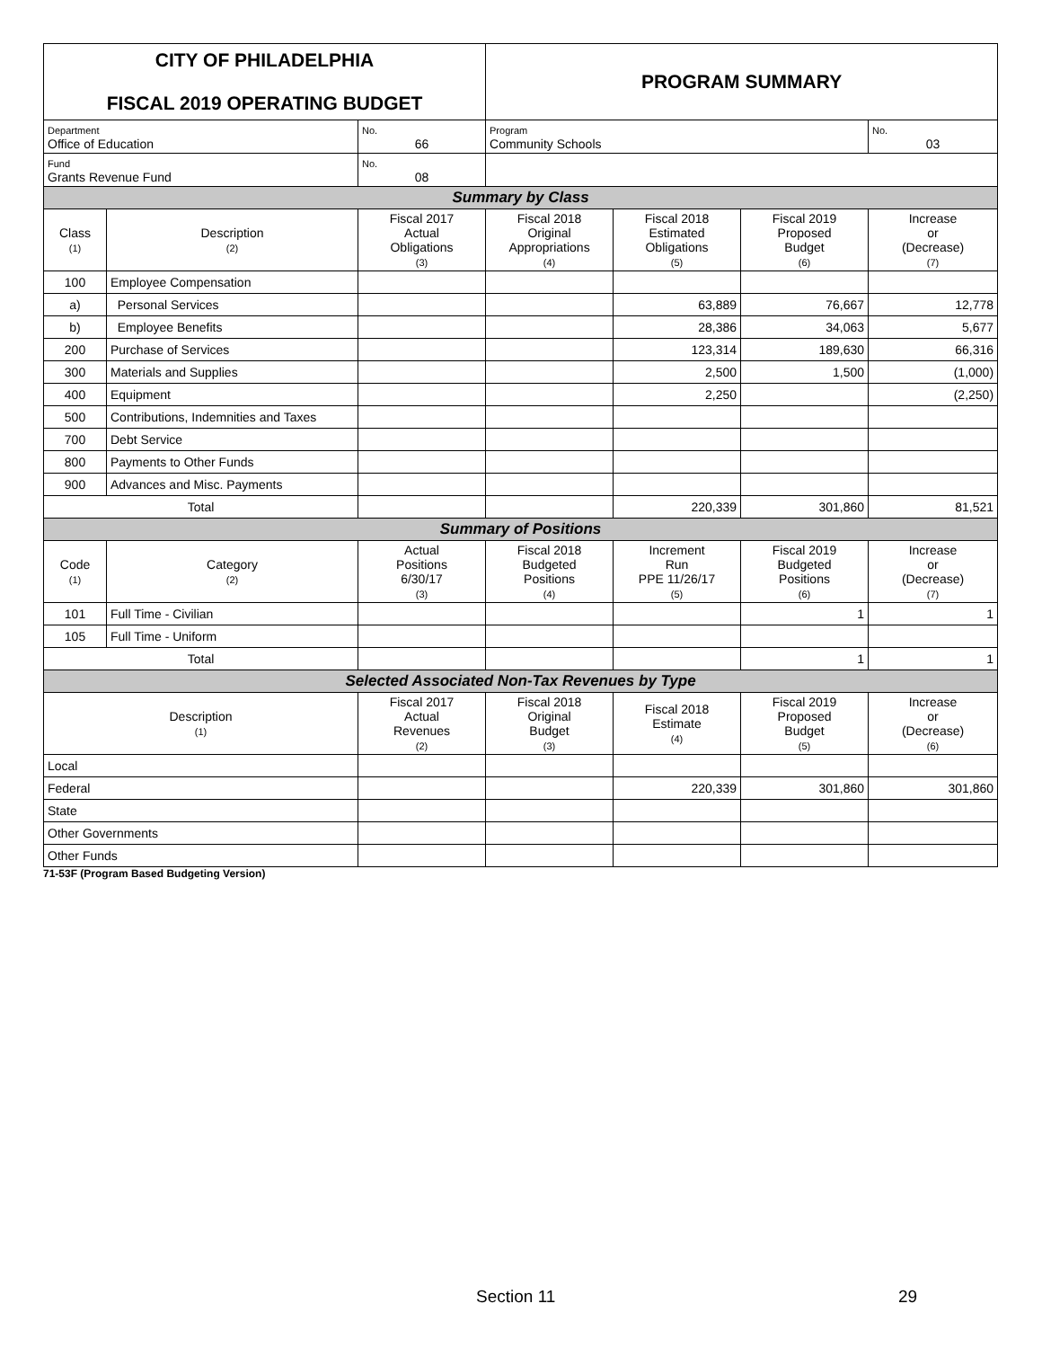| CITY OF PHILADELPHIA FISCAL 2019 OPERATING BUDGET | | | PROGRAM SUMMARY | | | |
| Department Office of Education | | No. 66 | Program Community Schools | | | No. 03 |
| Fund Grants Revenue Fund | | No. 08 | | | | |
| Summary by Class | | | | | | |
| Class (1) | Description (2) | Fiscal 2017 Actual Obligations (3) | Fiscal 2018 Original Appropriations (4) | Fiscal 2018 Estimated Obligations (5) | Fiscal 2019 Proposed Budget (6) | Increase or (Decrease) (7) |
| 100 | Employee Compensation | | | | | |
| a) | Personal Services | | | 63,889 | 76,667 | 12,778 |
| b) | Employee Benefits | | | 28,386 | 34,063 | 5,677 |
| 200 | Purchase of Services | | | 123,314 | 189,630 | 66,316 |
| 300 | Materials and Supplies | | | 2,500 | 1,500 | (1,000) |
| 400 | Equipment | | | 2,250 | | (2,250) |
| 500 | Contributions, Indemnities and Taxes | | | | | |
| 700 | Debt Service | | | | | |
| 800 | Payments to Other Funds | | | | | |
| 900 | Advances and Misc. Payments | | | | | |
| Total | | | | 220,339 | 301,860 | 81,521 |
| Summary of Positions | | | | | | |
| Code (1) | Category (2) | Actual Positions 6/30/17 (3) | Fiscal 2018 Budgeted Positions (4) | Increment Run PPE 11/26/17 (5) | Fiscal 2019 Budgeted Positions (6) | Increase or (Decrease) (7) |
| 101 | Full Time - Civilian | | | | 1 | 1 |
| 105 | Full Time - Uniform | | | | | |
| Total | | | | | 1 | 1 |
| Selected Associated Non-Tax Revenues by Type | | | | | | |
| Description (1) | | Fiscal 2017 Actual Revenues (2) | Fiscal 2018 Original Budget (3) | Fiscal 2018 Estimate (4) | Fiscal 2019 Proposed Budget (5) | Increase or (Decrease) (6) |
| Local | | | | | | |
| Federal | | | | 220,339 | 301,860 | 301,860 |
| State | | | | | | |
| Other Governments | | | | | | |
| Other Funds | | | | | | |
71-53F (Program Based Budgeting Version)
Section 11 29